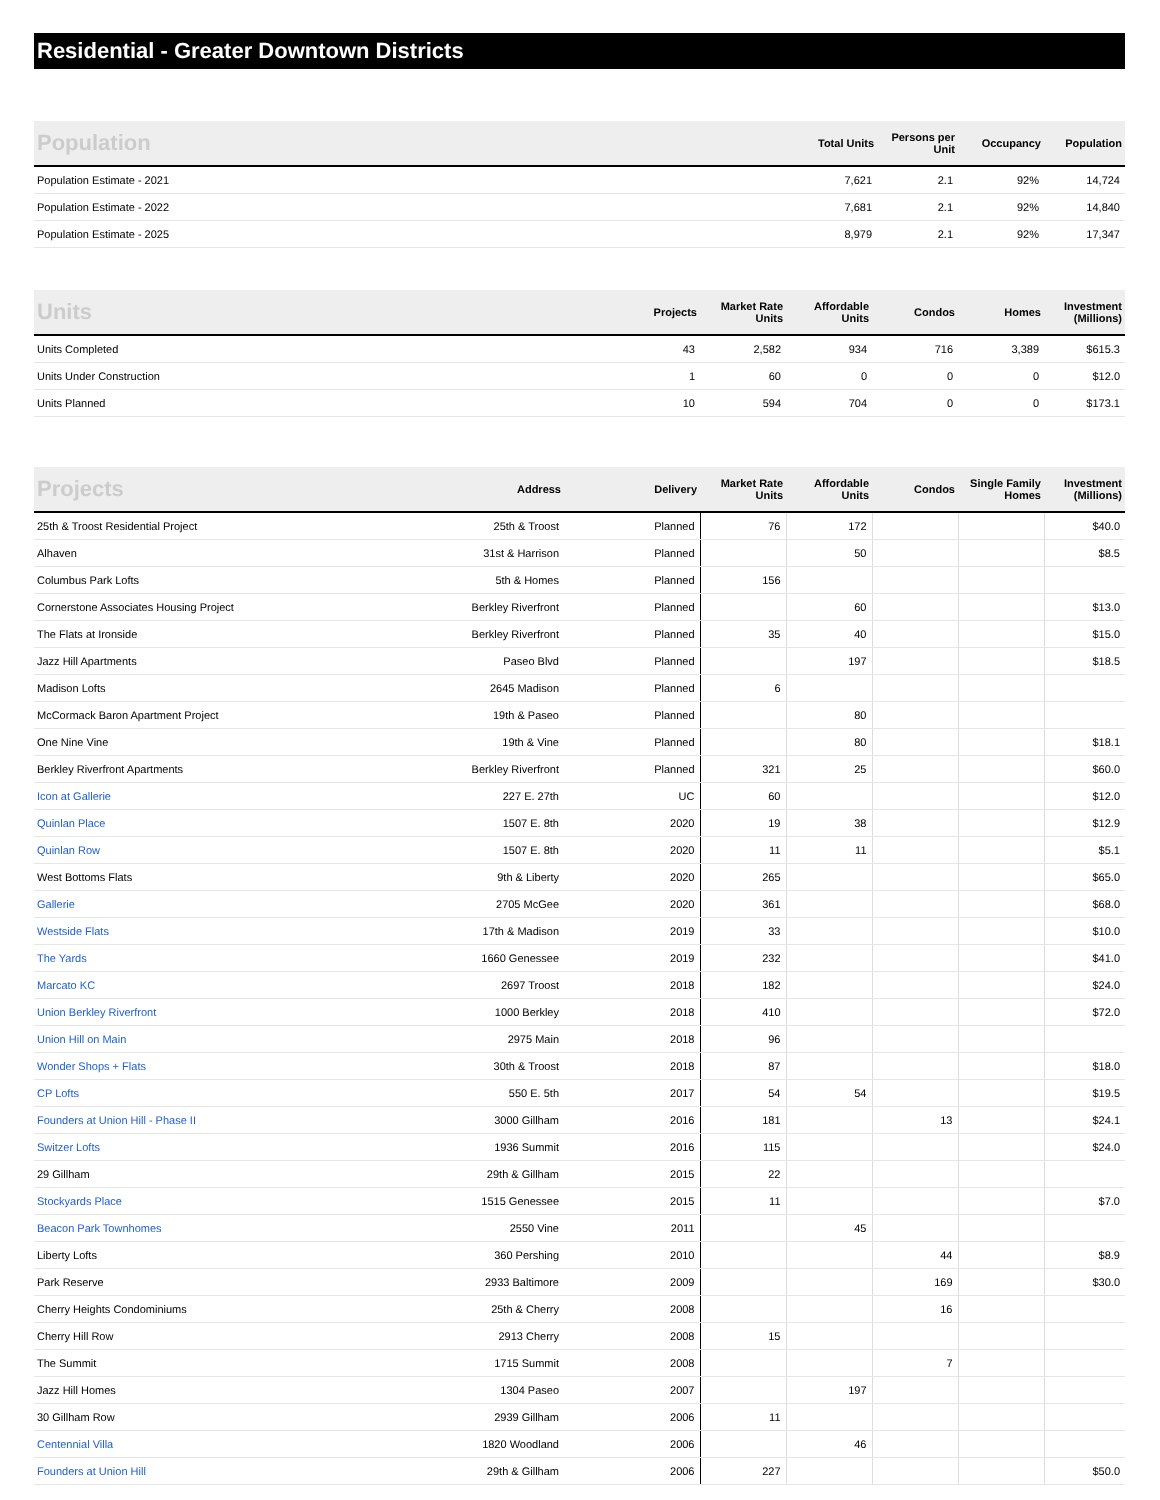Residential - Greater Downtown Districts
| Population | Total Units | Persons per Unit | Occupancy | Population |
| --- | --- | --- | --- | --- |
| Population Estimate - 2021 | 7,621 | 2.1 | 92% | 14,724 |
| Population Estimate - 2022 | 7,681 | 2.1 | 92% | 14,840 |
| Population Estimate - 2025 | 8,979 | 2.1 | 92% | 17,347 |
| Units | Projects | Market Rate Units | Affordable Units | Condos | Homes | Investment (Millions) |
| --- | --- | --- | --- | --- | --- | --- |
| Units Completed | 43 | 2,582 | 934 | 716 | 3,389 | $615.3 |
| Units Under Construction | 1 | 60 | 0 | 0 | 0 | $12.0 |
| Units Planned | 10 | 594 | 704 | 0 | 0 | $173.1 |
| Projects | Address | Delivery | Market Rate Units | Affordable Units | Condos | Single Family Homes | Investment (Millions) |
| --- | --- | --- | --- | --- | --- | --- | --- |
| 25th & Troost Residential Project | 25th & Troost | Planned | 76 | 172 | | | $40.0 |
| Alhaven | 31st & Harrison | Planned | | 50 | | | $8.5 |
| Columbus Park Lofts | 5th & Homes | Planned | 156 | | | | |
| Cornerstone Associates Housing Project | Berkley Riverfront | Planned | | 60 | | | $13.0 |
| The Flats at Ironside | Berkley Riverfront | Planned | 35 | 40 | | | $15.0 |
| Jazz Hill Apartments | Paseo Blvd | Planned | | 197 | | | $18.5 |
| Madison Lofts | 2645 Madison | Planned | 6 | | | | |
| McCormack Baron Apartment Project | 19th & Paseo | Planned | | 80 | | | |
| One Nine Vine | 19th & Vine | Planned | | 80 | | | $18.1 |
| Berkley Riverfront Apartments | Berkley Riverfront | Planned | 321 | 25 | | | $60.0 |
| Icon at Gallerie | 227 E. 27th | UC | 60 | | | | $12.0 |
| Quinlan Place | 1507 E. 8th | 2020 | 19 | 38 | | | $12.9 |
| Quinlan Row | 1507 E. 8th | 2020 | 11 | 11 | | | $5.1 |
| West Bottoms Flats | 9th & Liberty | 2020 | 265 | | | | $65.0 |
| Gallerie | 2705 McGee | 2020 | 361 | | | | $68.0 |
| Westside Flats | 17th & Madison | 2019 | 33 | | | | $10.0 |
| The Yards | 1660 Genessee | 2019 | 232 | | | | $41.0 |
| Marcato KC | 2697 Troost | 2018 | 182 | | | | $24.0 |
| Union Berkley Riverfront | 1000 Berkley | 2018 | 410 | | | | $72.0 |
| Union Hill on Main | 2975 Main | 2018 | 96 | | | | |
| Wonder Shops + Flats | 30th & Troost | 2018 | 87 | | | | $18.0 |
| CP Lofts | 550 E. 5th | 2017 | 54 | 54 | | | $19.5 |
| Founders at Union Hill - Phase II | 3000 Gillham | 2016 | 181 | | 13 | | $24.1 |
| Switzer Lofts | 1936 Summit | 2016 | 115 | | | | $24.0 |
| 29 Gillham | 29th & Gillham | 2015 | 22 | | | | |
| Stockyards Place | 1515 Genessee | 2015 | 11 | | | | $7.0 |
| Beacon Park Townhomes | 2550 Vine | 2011 | | 45 | | | |
| Liberty Lofts | 360 Pershing | 2010 | | | 44 | | $8.9 |
| Park Reserve | 2933 Baltimore | 2009 | | | 169 | | $30.0 |
| Cherry Heights Condominiums | 25th & Cherry | 2008 | | | 16 | | |
| Cherry Hill Row | 2913 Cherry | 2008 | 15 | | | | |
| The Summit | 1715 Summit | 2008 | | | 7 | | |
| Jazz Hill Homes | 1304 Paseo | 2007 | | 197 | | | |
| 30 Gillham Row | 2939 Gillham | 2006 | 11 | | | | |
| Centennial Villa | 1820 Woodland | 2006 | | 46 | | | |
| Founders at Union Hill | 29th & Gillham | 2006 | 227 | | | | $50.0 |